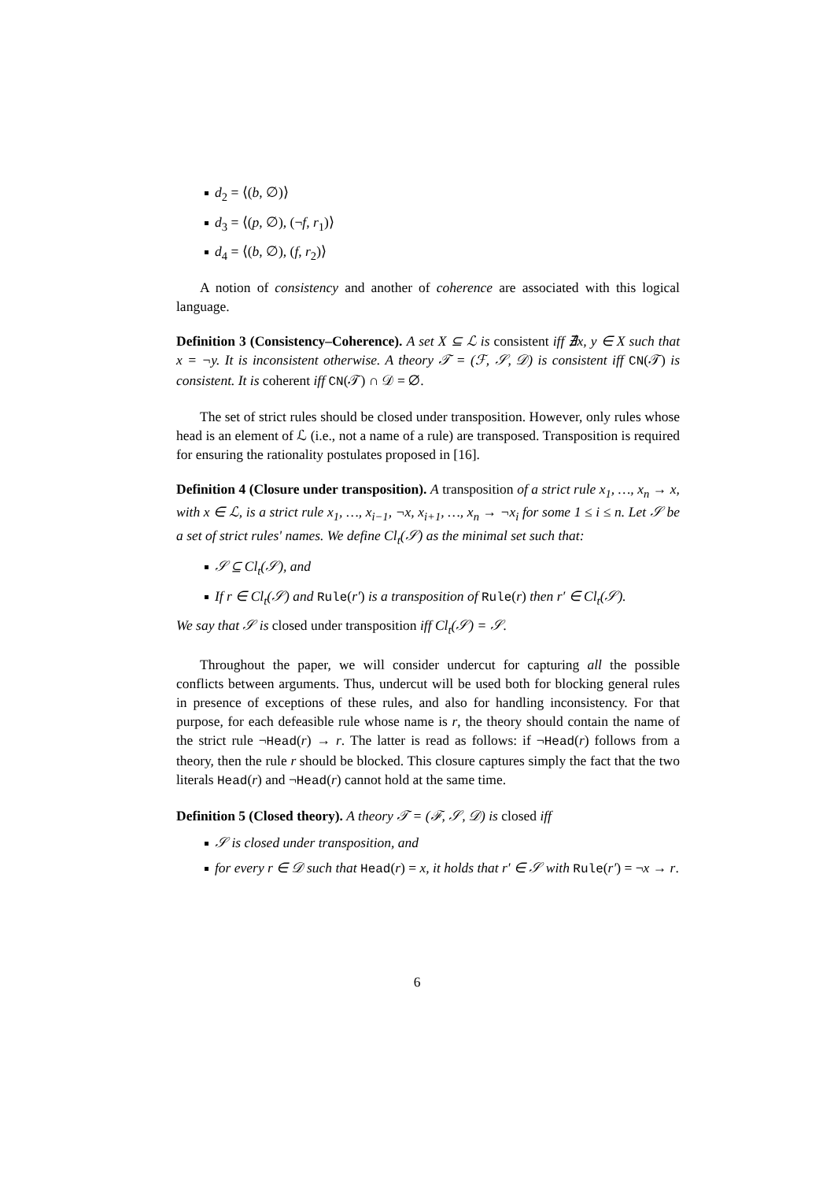d<sub>2</sub> = ⟨(b, ∅)⟩
d<sub>3</sub> = ⟨(p, ∅), (¬f, r<sub>1</sub>)⟩
d<sub>4</sub> = ⟨(b, ∅), (f, r<sub>2</sub>)⟩
A notion of consistency and another of coherence are associated with this logical language.
Definition 3 (Consistency–Coherence). A set X ⊆ ℒ is consistent iff ∄x, y ∈ X such that x = ¬y. It is inconsistent otherwise. A theory 𝒯 = (ℱ, 𝒮, 𝒟) is consistent iff CN(𝒯) is consistent. It is coherent iff CN(𝒯) ∩ 𝒟 = ∅.
The set of strict rules should be closed under transposition. However, only rules whose head is an element of ℒ (i.e., not a name of a rule) are transposed. Transposition is required for ensuring the rationality postulates proposed in [16].
Definition 4 (Closure under transposition). A transposition of a strict rule x<sub>1</sub>, …, x<sub>n</sub> → x, with x ∈ ℒ, is a strict rule x<sub>1</sub>, …, x<sub>i−1</sub>, ¬x, x<sub>i+1</sub>, …, x<sub>n</sub> → ¬x<sub>i</sub> for some 1 ≤ i ≤ n. Let 𝒮 be a set of strict rules' names. We define Cl<sub>t</sub>(𝒮) as the minimal set such that:
𝒮 ⊆ Cl<sub>t</sub>(𝒮), and
If r ∈ Cl<sub>t</sub>(𝒮) and Rule(r′) is a transposition of Rule(r) then r′ ∈ Cl<sub>t</sub>(𝒮).
We say that 𝒮 is closed under transposition iff Cl<sub>t</sub>(𝒮) = 𝒮.
Throughout the paper, we will consider undercut for capturing all the possible conflicts between arguments. Thus, undercut will be used both for blocking general rules in presence of exceptions of these rules, and also for handling inconsistency. For that purpose, for each defeasible rule whose name is r, the theory should contain the name of the strict rule ¬Head(r) → r. The latter is read as follows: if ¬Head(r) follows from a theory, then the rule r should be blocked. This closure captures simply the fact that the two literals Head(r) and ¬Head(r) cannot hold at the same time.
Definition 5 (Closed theory). A theory 𝒯 = (ℱ, 𝒮, 𝒟) is closed iff
𝒮 is closed under transposition, and
for every r ∈ 𝒟 such that Head(r) = x, it holds that r′ ∈ 𝒮 with Rule(r′) = ¬x → r.
6